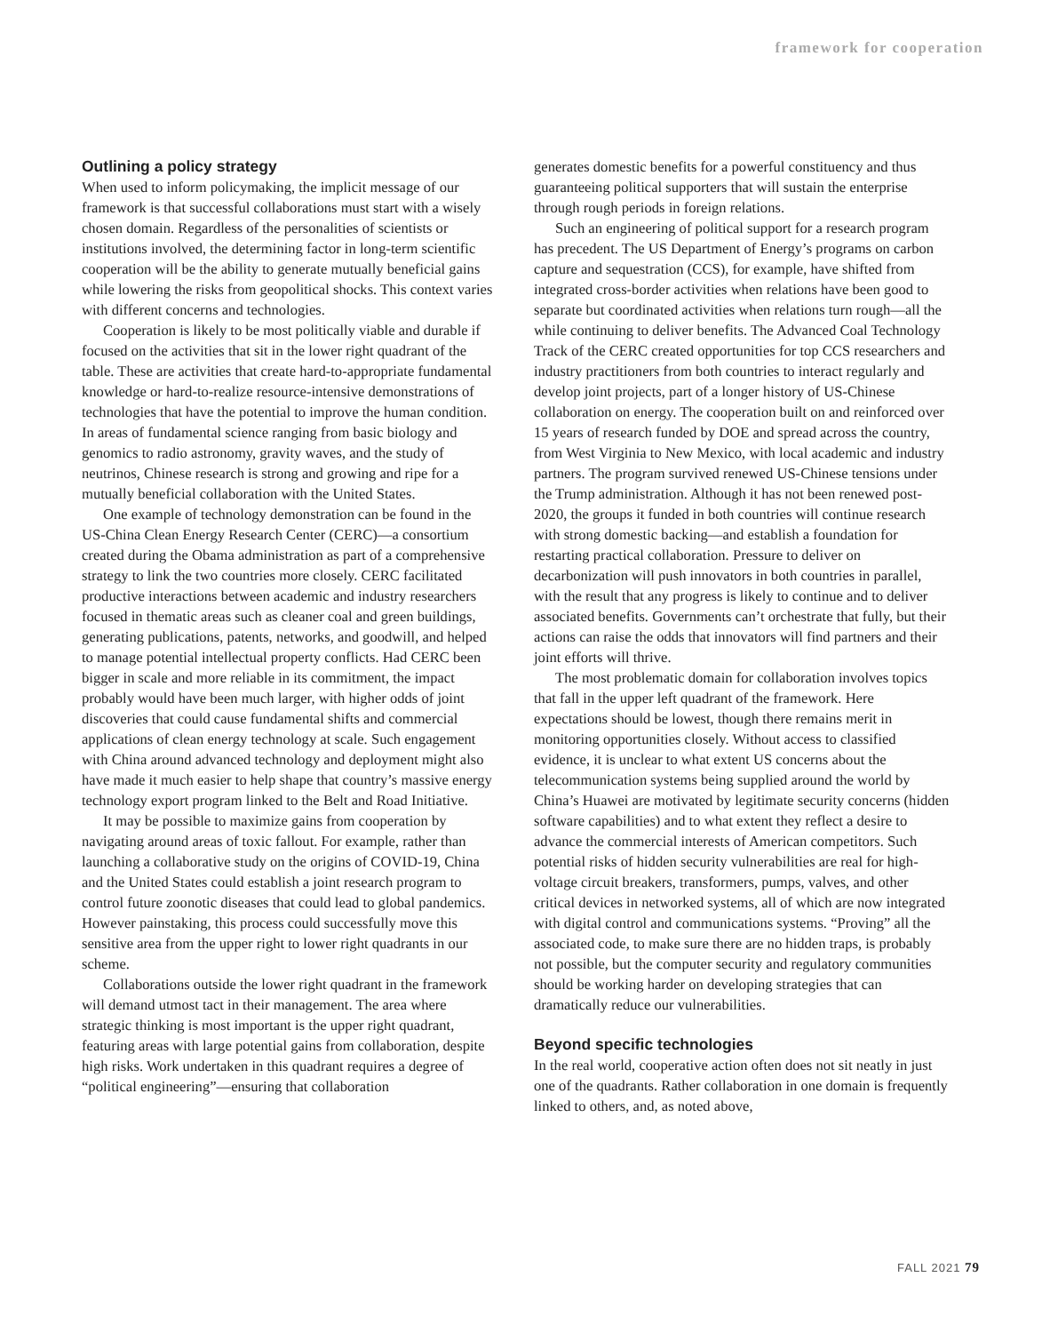framework for cooperation
Outlining a policy strategy
When used to inform policymaking, the implicit message of our framework is that successful collaborations must start with a wisely chosen domain. Regardless of the personalities of scientists or institutions involved, the determining factor in long-term scientific cooperation will be the ability to generate mutually beneficial gains while lowering the risks from geopolitical shocks. This context varies with different concerns and technologies.
Cooperation is likely to be most politically viable and durable if focused on the activities that sit in the lower right quadrant of the table. These are activities that create hard-to-appropriate fundamental knowledge or hard-to-realize resource-intensive demonstrations of technologies that have the potential to improve the human condition. In areas of fundamental science ranging from basic biology and genomics to radio astronomy, gravity waves, and the study of neutrinos, Chinese research is strong and growing and ripe for a mutually beneficial collaboration with the United States.
One example of technology demonstration can be found in the US-China Clean Energy Research Center (CERC)—a consortium created during the Obama administration as part of a comprehensive strategy to link the two countries more closely. CERC facilitated productive interactions between academic and industry researchers focused in thematic areas such as cleaner coal and green buildings, generating publications, patents, networks, and goodwill, and helped to manage potential intellectual property conflicts. Had CERC been bigger in scale and more reliable in its commitment, the impact probably would have been much larger, with higher odds of joint discoveries that could cause fundamental shifts and commercial applications of clean energy technology at scale. Such engagement with China around advanced technology and deployment might also have made it much easier to help shape that country’s massive energy technology export program linked to the Belt and Road Initiative.
It may be possible to maximize gains from cooperation by navigating around areas of toxic fallout. For example, rather than launching a collaborative study on the origins of COVID-19, China and the United States could establish a joint research program to control future zoonotic diseases that could lead to global pandemics. However painstaking, this process could successfully move this sensitive area from the upper right to lower right quadrants in our scheme.
Collaborations outside the lower right quadrant in the framework will demand utmost tact in their management. The area where strategic thinking is most important is the upper right quadrant, featuring areas with large potential gains from collaboration, despite high risks. Work undertaken in this quadrant requires a degree of “political engineering”—ensuring that collaboration
generates domestic benefits for a powerful constituency and thus guaranteeing political supporters that will sustain the enterprise through rough periods in foreign relations.
Such an engineering of political support for a research program has precedent. The US Department of Energy’s programs on carbon capture and sequestration (CCS), for example, have shifted from integrated cross-border activities when relations have been good to separate but coordinated activities when relations turn rough—all the while continuing to deliver benefits. The Advanced Coal Technology Track of the CERC created opportunities for top CCS researchers and industry practitioners from both countries to interact regularly and develop joint projects, part of a longer history of US-Chinese collaboration on energy. The cooperation built on and reinforced over 15 years of research funded by DOE and spread across the country, from West Virginia to New Mexico, with local academic and industry partners. The program survived renewed US-Chinese tensions under the Trump administration. Although it has not been renewed post-2020, the groups it funded in both countries will continue research with strong domestic backing—and establish a foundation for restarting practical collaboration. Pressure to deliver on decarbonization will push innovators in both countries in parallel, with the result that any progress is likely to continue and to deliver associated benefits. Governments can’t orchestrate that fully, but their actions can raise the odds that innovators will find partners and their joint efforts will thrive.
The most problematic domain for collaboration involves topics that fall in the upper left quadrant of the framework. Here expectations should be lowest, though there remains merit in monitoring opportunities closely. Without access to classified evidence, it is unclear to what extent US concerns about the telecommunication systems being supplied around the world by China’s Huawei are motivated by legitimate security concerns (hidden software capabilities) and to what extent they reflect a desire to advance the commercial interests of American competitors. Such potential risks of hidden security vulnerabilities are real for high-voltage circuit breakers, transformers, pumps, valves, and other critical devices in networked systems, all of which are now integrated with digital control and communications systems. “Proving” all the associated code, to make sure there are no hidden traps, is probably not possible, but the computer security and regulatory communities should be working harder on developing strategies that can dramatically reduce our vulnerabilities.
Beyond specific technologies
In the real world, cooperative action often does not sit neatly in just one of the quadrants. Rather collaboration in one domain is frequently linked to others, and, as noted above,
FALL 2021 79